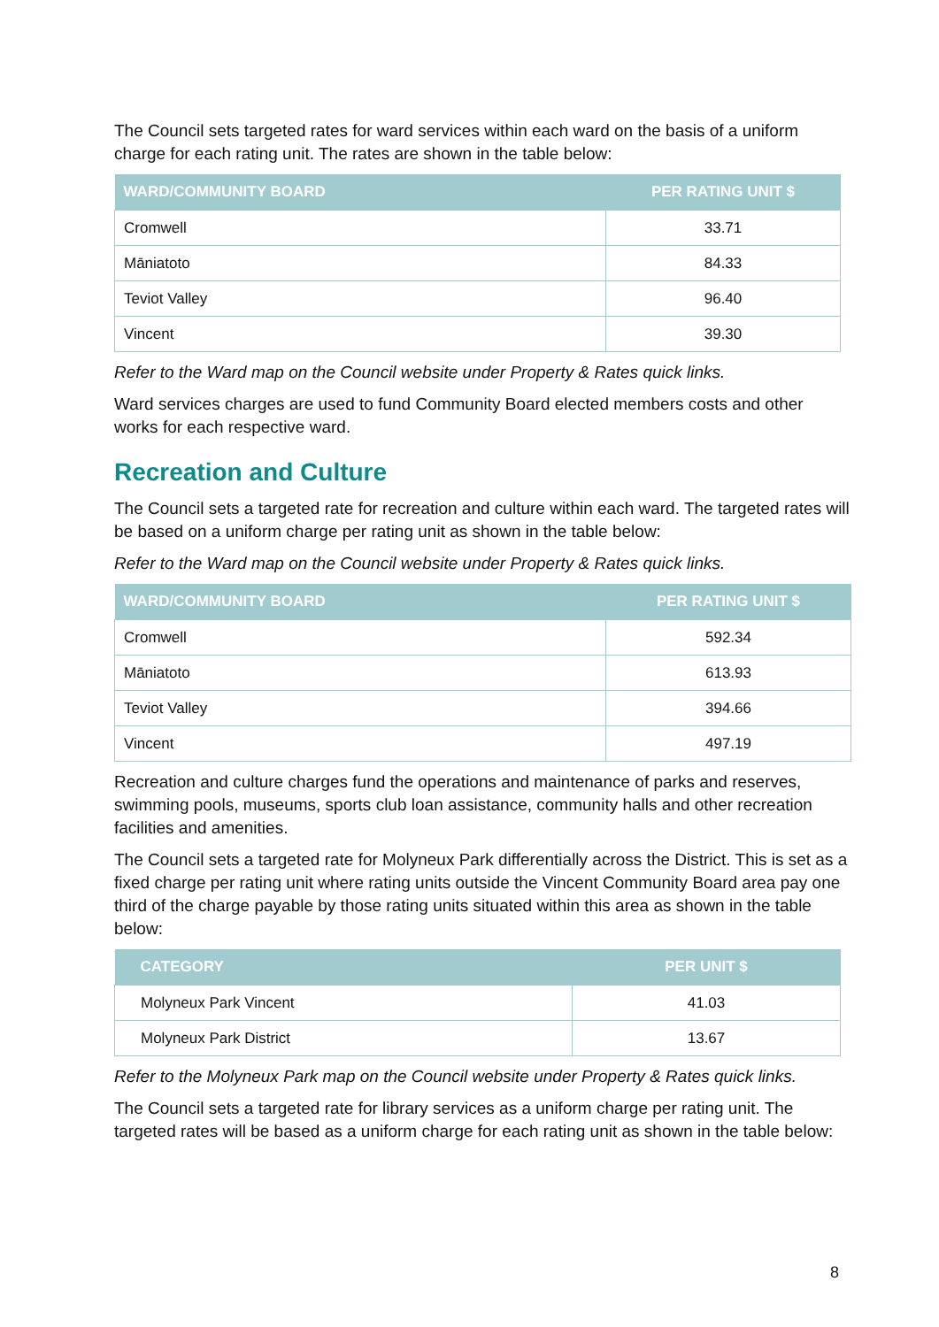The Council sets targeted rates for ward services within each ward on the basis of a uniform charge for each rating unit. The rates are shown in the table below:
| WARD/COMMUNITY BOARD | PER RATING UNIT $ |
| --- | --- |
| Cromwell | 33.71 |
| Māniatoto | 84.33 |
| Teviot Valley | 96.40 |
| Vincent | 39.30 |
Refer to the Ward map on the Council website under Property & Rates quick links.
Ward services charges are used to fund Community Board elected members costs and other works for each respective ward.
Recreation and Culture
The Council sets a targeted rate for recreation and culture within each ward. The targeted rates will be based on a uniform charge per rating unit as shown in the table below:
Refer to the Ward map on the Council website under Property & Rates quick links.
| WARD/COMMUNITY BOARD | PER RATING UNIT $ |
| --- | --- |
| Cromwell | 592.34 |
| Māniatoto | 613.93 |
| Teviot Valley | 394.66 |
| Vincent | 497.19 |
Recreation and culture charges fund the operations and maintenance of parks and reserves, swimming pools, museums, sports club loan assistance, community halls and other recreation facilities and amenities.
The Council sets a targeted rate for Molyneux Park differentially across the District. This is set as a fixed charge per rating unit where rating units outside the Vincent Community Board area pay one third of the charge payable by those rating units situated within this area as shown in the table below:
| CATEGORY | PER UNIT $ |
| --- | --- |
| Molyneux Park Vincent | 41.03 |
| Molyneux Park District | 13.67 |
Refer to the Molyneux Park map on the Council website under Property & Rates quick links.
The Council sets a targeted rate for library services as a uniform charge per rating unit. The targeted rates will be based as a uniform charge for each rating unit as shown in the table below:
8